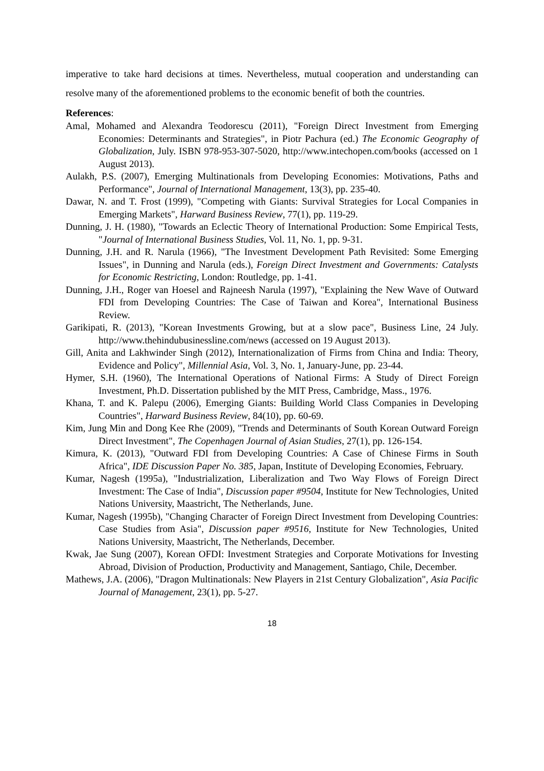imperative to take hard decisions at times. Nevertheless, mutual cooperation and understanding can resolve many of the aforementioned problems to the economic benefit of both the countries.
References:
Amal, Mohamed and Alexandra Teodorescu (2011), "Foreign Direct Investment from Emerging Economies: Determinants and Strategies", in Piotr Pachura (ed.) The Economic Geography of Globalization, July. ISBN 978-953-307-5020, http://www.intechopen.com/books (accessed on 1 August 2013).
Aulakh, P.S. (2007), Emerging Multinationals from Developing Economies: Motivations, Paths and Performance", Journal of International Management, 13(3), pp. 235-40.
Dawar, N. and T. Frost (1999), "Competing with Giants: Survival Strategies for Local Companies in Emerging Markets", Harward Business Review, 77(1), pp. 119-29.
Dunning, J. H. (1980), "Towards an Eclectic Theory of International Production: Some Empirical Tests, "Journal of International Business Studies, Vol. 11, No. 1, pp. 9-31.
Dunning, J.H. and R. Narula (1966), "The Investment Development Path Revisited: Some Emerging Issues", in Dunning and Narula (eds.), Foreign Direct Investment and Governments: Catalysts for Economic Restricting, London: Routledge, pp. 1-41.
Dunning, J.H., Roger van Hoesel and Rajneesh Narula (1997), "Explaining the New Wave of Outward FDI from Developing Countries: The Case of Taiwan and Korea", International Business Review.
Garikipati, R. (2013), "Korean Investments Growing, but at a slow pace", Business Line, 24 July. http://www.thehindubusinessline.com/news (accessed on 19 August 2013).
Gill, Anita and Lakhwinder Singh (2012), Internationalization of Firms from China and India: Theory, Evidence and Policy", Millennial Asia, Vol. 3, No. 1, January-June, pp. 23-44.
Hymer, S.H. (1960), The International Operations of National Firms: A Study of Direct Foreign Investment, Ph.D. Dissertation published by the MIT Press, Cambridge, Mass., 1976.
Khana, T. and K. Palepu (2006), Emerging Giants: Building World Class Companies in Developing Countries", Harward Business Review, 84(10), pp. 60-69.
Kim, Jung Min and Dong Kee Rhe (2009), "Trends and Determinants of South Korean Outward Foreign Direct Investment", The Copenhagen Journal of Asian Studies, 27(1), pp. 126-154.
Kimura, K. (2013), "Outward FDI from Developing Countries: A Case of Chinese Firms in South Africa", IDE Discussion Paper No. 385, Japan, Institute of Developing Economies, February.
Kumar, Nagesh (1995a), "Industrialization, Liberalization and Two Way Flows of Foreign Direct Investment: The Case of India", Discussion paper #9504, Institute for New Technologies, United Nations University, Maastricht, The Netherlands, June.
Kumar, Nagesh (1995b), "Changing Character of Foreign Direct Investment from Developing Countries: Case Studies from Asia", Discussion paper #9516, Institute for New Technologies, United Nations University, Maastricht, The Netherlands, December.
Kwak, Jae Sung (2007), Korean OFDI: Investment Strategies and Corporate Motivations for Investing Abroad, Division of Production, Productivity and Management, Santiago, Chile, December.
Mathews, J.A. (2006), "Dragon Multinationals: New Players in 21st Century Globalization", Asia Pacific Journal of Management, 23(1), pp. 5-27.
18